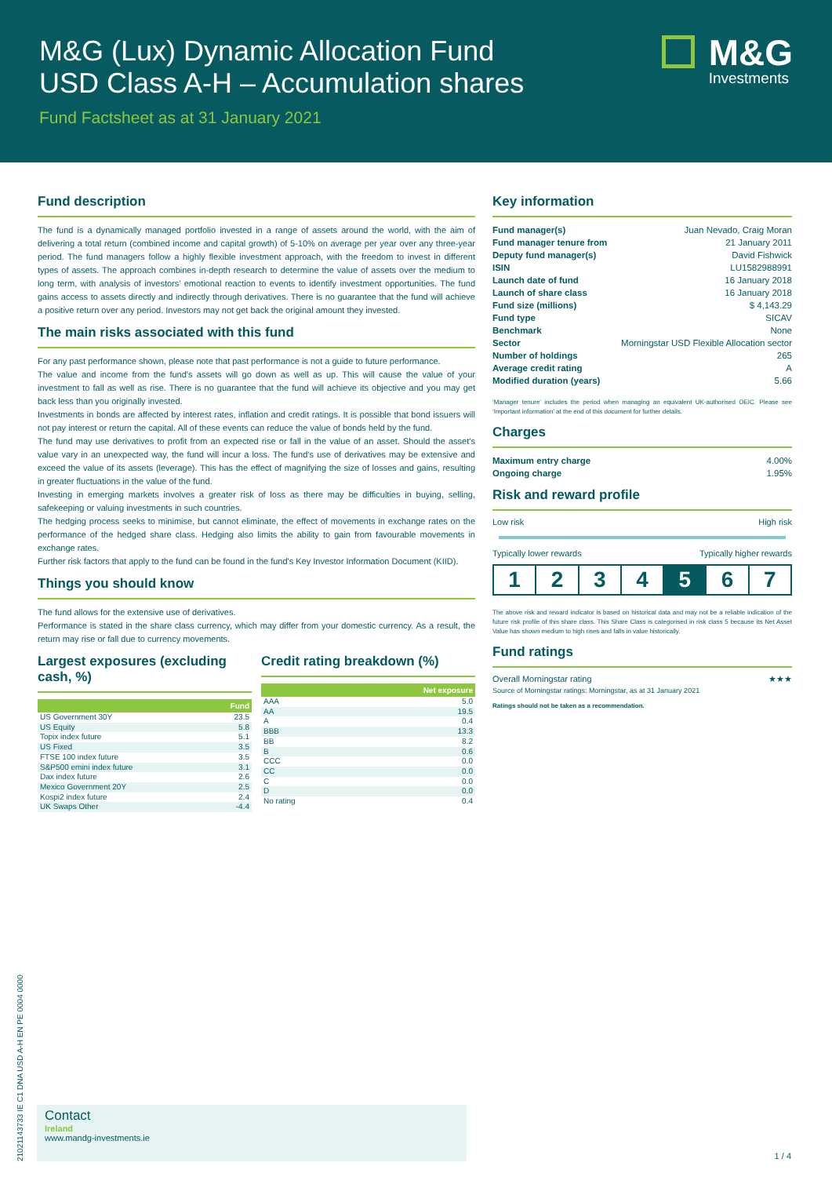M&G (Lux) Dynamic Allocation Fund
USD Class A-H – Accumulation shares
Fund Factsheet as at 31 January 2021
M&G
Investments
Fund description
The fund is a dynamically managed portfolio invested in a range of assets around the world, with the aim of delivering a total return (combined income and capital growth) of 5-10% on average per year over any three-year period. The fund managers follow a highly flexible investment approach, with the freedom to invest in different types of assets. The approach combines in-depth research to determine the value of assets over the medium to long term, with analysis of investors’ emotional reaction to events to identify investment opportunities. The fund gains access to assets directly and indirectly through derivatives. There is no guarantee that the fund will achieve a positive return over any period. Investors may not get back the original amount they invested.
The main risks associated with this fund
For any past performance shown, please note that past performance is not a guide to future performance.
The value and income from the fund's assets will go down as well as up. This will cause the value of your investment to fall as well as rise. There is no guarantee that the fund will achieve its objective and you may get back less than you originally invested.
Investments in bonds are affected by interest rates, inflation and credit ratings. It is possible that bond issuers will not pay interest or return the capital. All of these events can reduce the value of bonds held by the fund.
The fund may use derivatives to profit from an expected rise or fall in the value of an asset. Should the asset’s value vary in an unexpected way, the fund will incur a loss. The fund’s use of derivatives may be extensive and exceed the value of its assets (leverage). This has the effect of magnifying the size of losses and gains, resulting in greater fluctuations in the value of the fund.
Investing in emerging markets involves a greater risk of loss as there may be difficulties in buying, selling, safekeeping or valuing investments in such countries.
The hedging process seeks to minimise, but cannot eliminate, the effect of movements in exchange rates on the performance of the hedged share class. Hedging also limits the ability to gain from favourable movements in exchange rates.
Further risk factors that apply to the fund can be found in the fund's Key Investor Information Document (KIID).
Things you should know
The fund allows for the extensive use of derivatives.
Performance is stated in the share class currency, which may differ from your domestic currency. As a result, the return may rise or fall due to currency movements.
Largest exposures (excluding cash, %)
| | Fund |
| --- | --- |
| US Government 30Y | 23.5 |
| US Equity | 5.8 |
| Topix index future | 5.1 |
| US Fixed | 3.5 |
| FTSE 100 index future | 3.5 |
| S&P500 emini index future | 3.1 |
| Dax index future | 2.6 |
| Mexico Government 20Y | 2.5 |
| Kospi2 index future | 2.4 |
| UK Swaps Other | -4.4 |
Credit rating breakdown (%)
| | Net exposure |
| --- | --- |
| AAA | 5.0 |
| AA | 19.5 |
| A | 0.4 |
| BBB | 13.3 |
| BB | 8.2 |
| B | 0.6 |
| CCC | 0.0 |
| CC | 0.0 |
| C | 0.0 |
| D | 0.0 |
| No rating | 0.4 |
Key information
| Fund manager(s) | Juan Nevado, Craig Moran |
| Fund manager tenure from | 21 January 2011 |
| Deputy fund manager(s) | David Fishwick |
| ISIN | LU1582988991 |
| Launch date of fund | 16 January 2018 |
| Launch of share class | 16 January 2018 |
| Fund size (millions) | $ 4,143.29 |
| Fund type | SICAV |
| Benchmark | None |
| Sector | Morningstar USD Flexible Allocation sector |
| Number of holdings | 265 |
| Average credit rating | A |
| Modified duration (years) | 5.66 |
‘Manager tenure’ includes the period when managing an equivalent UK-authorised OEIC. Please see ‘Important information’ at the end of this document for further details.
Charges
| Maximum entry charge | 4.00% |
| Ongoing charge | 1.95% |
Risk and reward profile
Low risk High risk
Typically lower rewards Typically higher rewards
1 2 3 4 5 6 7
The above risk and reward indicator is based on historical data and may not be a reliable indication of the future risk profile of this share class. This Share Class is categorised in risk class 5 because its Net Asset Value has shown medium to high rises and falls in value historically.
Fund ratings
Overall Morningstar rating ★★★
Source of Morningstar ratings: Morningstar, as at 31 January 2021
Ratings should not be taken as a recommendation.
Contact
Ireland
www.mandg-investments.ie
1 / 4
21021143733 IE C1 DNA USD A-H EN PE 0004 0000